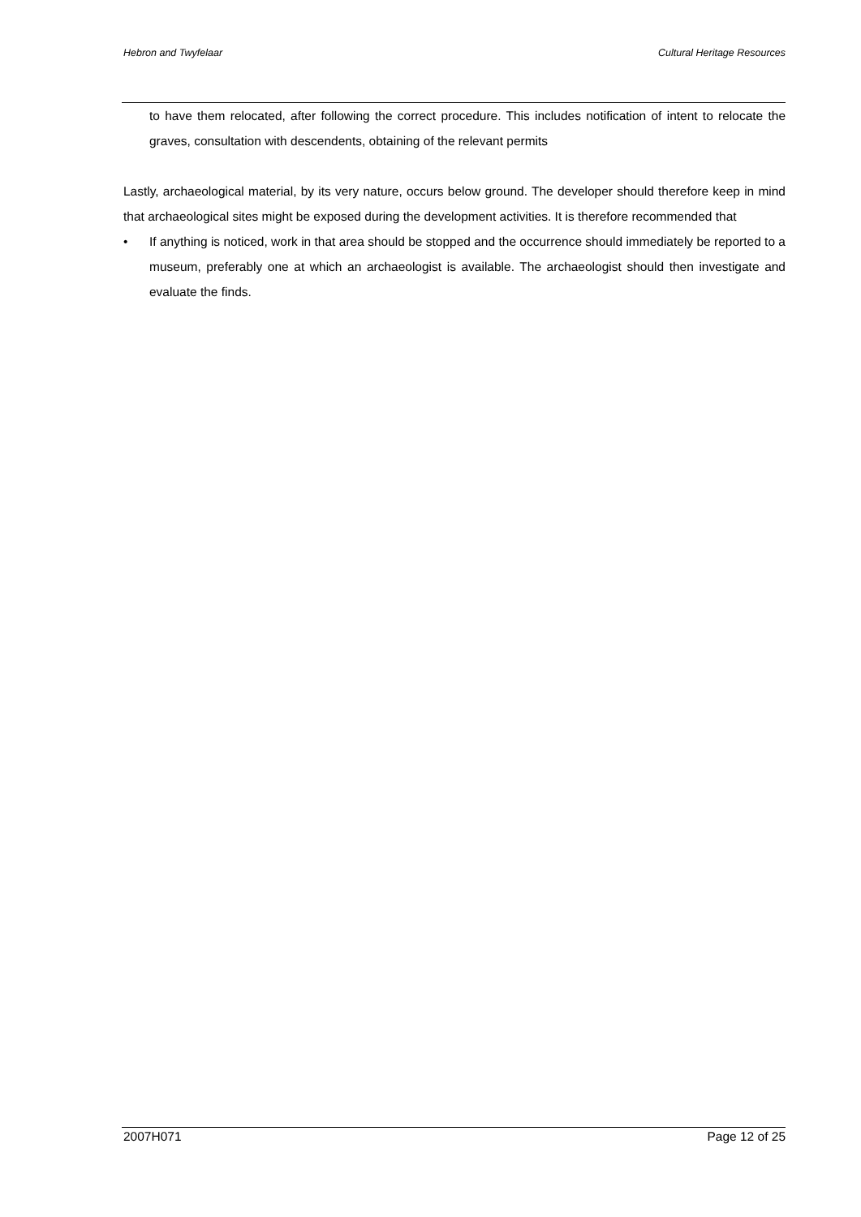Hebron and Twyfelaar Cultural Heritage Resources
to have them relocated, after following the correct procedure. This includes notification of intent to relocate the graves, consultation with descendents, obtaining of the relevant permits
Lastly, archaeological material, by its very nature, occurs below ground. The developer should therefore keep in mind that archaeological sites might be exposed during the development activities. It is therefore recommended that
• If anything is noticed, work in that area should be stopped and the occurrence should immediately be reported to a museum, preferably one at which an archaeologist is available. The archaeologist should then investigate and evaluate the finds.
2007H071 Page 12 of 25